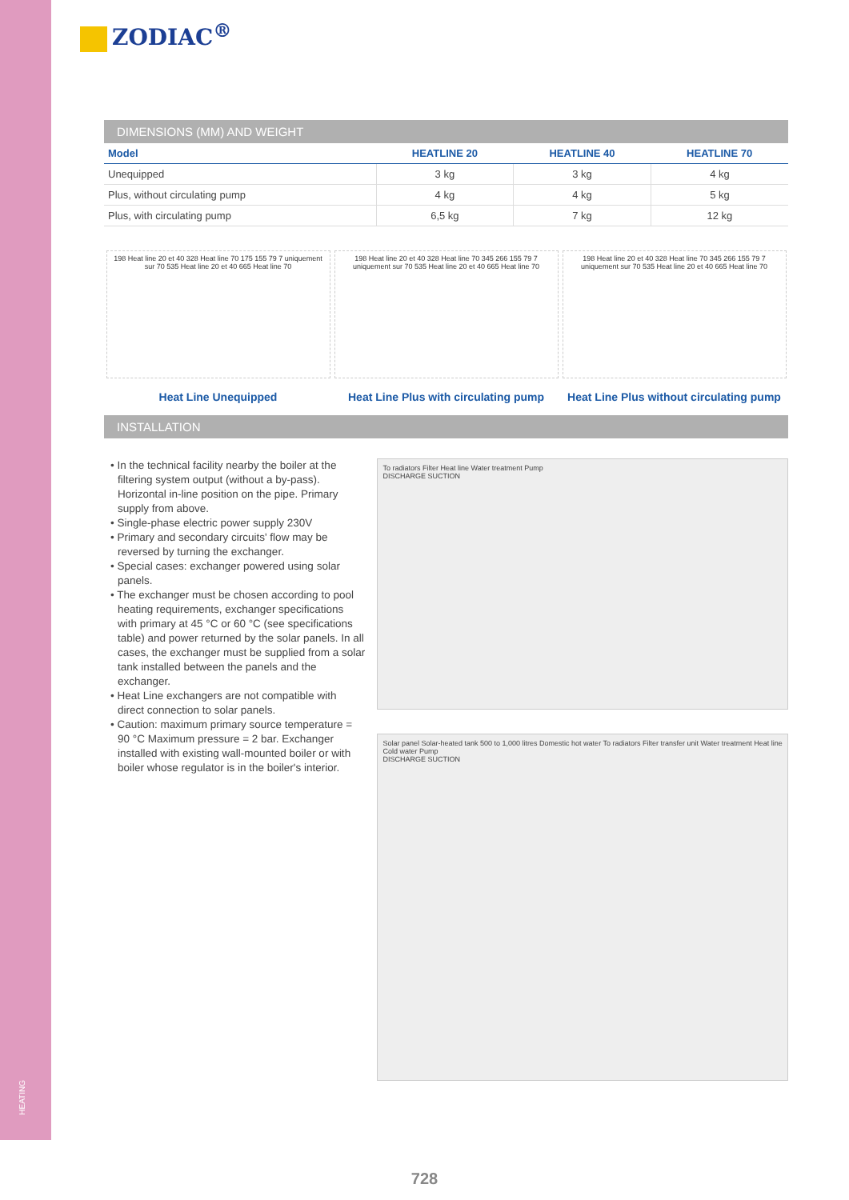HEATING
ZODIAC<sup>®</sup>
DIMENSIONS (MM) AND WEIGHT
| Model | HEATLINE 20 | HEATLINE 40 | HEATLINE 70 |
| --- | --- | --- | --- |
| Unequipped | 3 kg | 3 kg | 4 kg |
| Plus, without circulating pump | 4 kg | 4 kg | 5 kg |
| Plus, with circulating pump | 6,5 kg | 7 kg | 12 kg |
198 Heat line 20 et 40 328 Heat line 70 175 155 79 7 uniquement sur 70 535 Heat line 20 et 40 665 Heat line 70
Heat Line Unequipped
198 Heat line 20 et 40 328 Heat line 70 345 266 155 79 7 uniquement sur 70 535 Heat line 20 et 40 665 Heat line 70
Heat Line Plus with circulating pump
198 Heat line 20 et 40 328 Heat line 70 345 266 155 79 7 uniquement sur 70 535 Heat line 20 et 40 665 Heat line 70
Heat Line Plus without circulating pump
INSTALLATION
• In the technical facility nearby the boiler at the filtering system output (without a by-pass). Horizontal in-line position on the pipe. Primary supply from above.
• Single-phase electric power supply 230V
• Primary and secondary circuits' flow may be reversed by turning the exchanger.
• Special cases: exchanger powered using solar panels.
• The exchanger must be chosen according to pool heating requirements, exchanger specifications with primary at 45 °C or 60 °C (see specifications table) and power returned by the solar panels. In all cases, the exchanger must be supplied from a solar tank installed between the panels and the exchanger.
• Heat Line exchangers are not compatible with direct connection to solar panels.
• Caution: maximum primary source temperature = 90 °C Maximum pressure = 2 bar. Exchanger installed with existing wall-mounted boiler or with boiler whose regulator is in the boiler's interior.
To radiators Filter Heat line Water treatment Pump
DISCHARGE SUCTION
Solar panel Solar-heated tank 500 to 1,000 litres Domestic hot water To radiators Filter transfer unit Water treatment Heat line Cold water Pump
DISCHARGE SUCTION
728